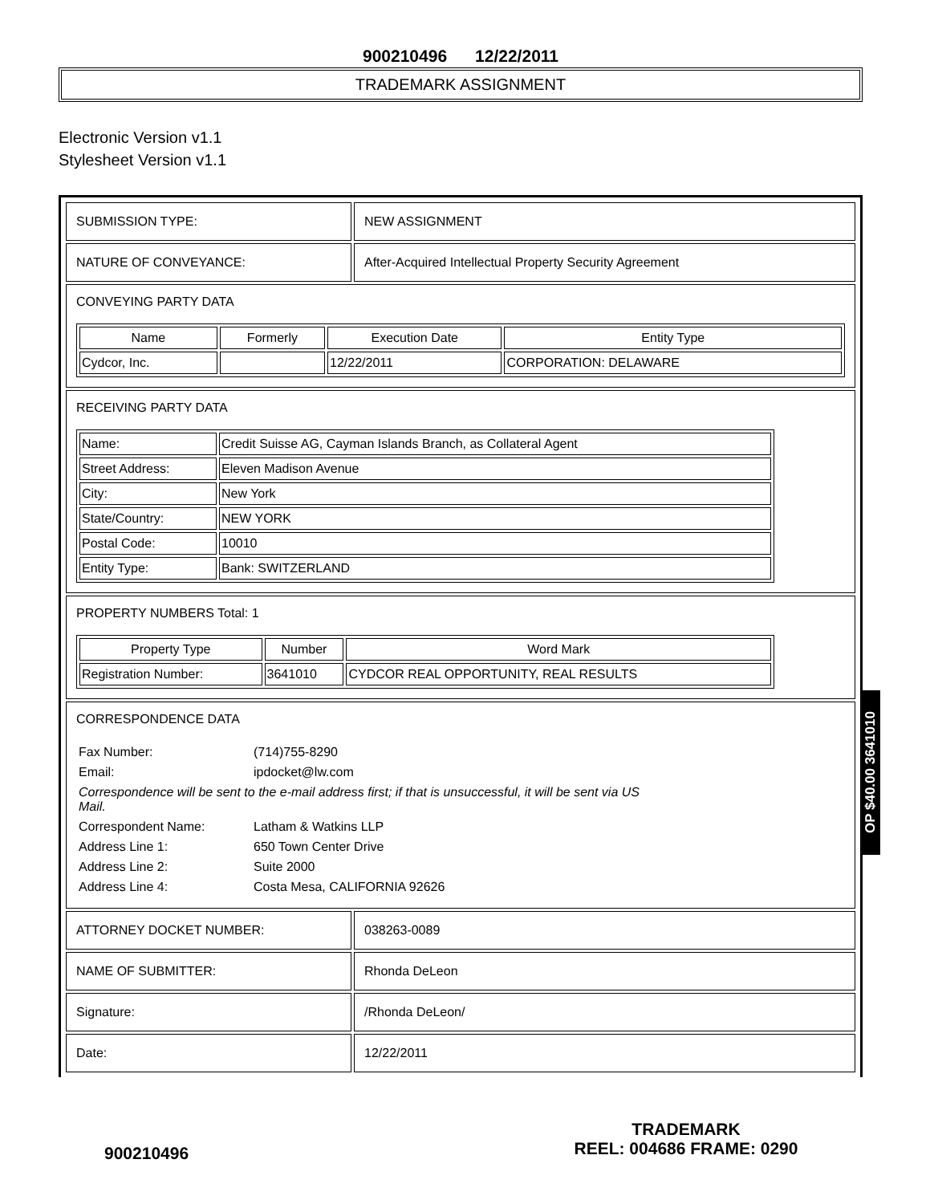900210496 12/22/2011
TRADEMARK ASSIGNMENT
Electronic Version v1.1
Stylesheet Version v1.1
| SUBMISSION TYPE: | NEW ASSIGNMENT |
| NATURE OF CONVEYANCE: | After-Acquired Intellectual Property Security Agreement |
| CONVEYING PARTY DATA / Name / Formerly / Execution Date / Entity Type / / --- / --- / --- / --- / / Cydcor, Inc. / / 12/22/2011 / CORPORATION: DELAWARE / | |
| RECEIVING PARTY DATA / Name: / Credit Suisse AG, Cayman Islands Branch, as Collateral Agent / / Street Address: / Eleven Madison Avenue / / City: / New York / / State/Country: / NEW YORK / / Postal Code: / 10010 / / Entity Type: / Bank: SWITZERLAND / | |
| PROPERTY NUMBERS Total: 1 / Property Type / Number / Word Mark / / --- / --- / --- / / Registration Number: / 3641010 / CYDCOR REAL OPPORTUNITY, REAL RESULTS / | |
| CORRESPONDENCE DATA / Fax Number: / (714)755-8290 / / Email: / ipdocket@lw.com / / Correspondence will be sent to the e-mail address first; if that is unsuccessful, it will be sent via US Mail. / / / Correspondent Name: / Latham & Watkins LLP / / Address Line 1: / 650 Town Center Drive / / Address Line 2: / Suite 2000 / / Address Line 4: / Costa Mesa, CALIFORNIA 92626 / | |
| ATTORNEY DOCKET NUMBER: | 038263-0089 |
| NAME OF SUBMITTER: | Rhonda DeLeon |
| Signature: | /Rhonda DeLeon/ |
| Date: | 12/22/2011 |
OP $40.00 3641010
900210496
TRADEMARK
REEL: 004686 FRAME: 0290